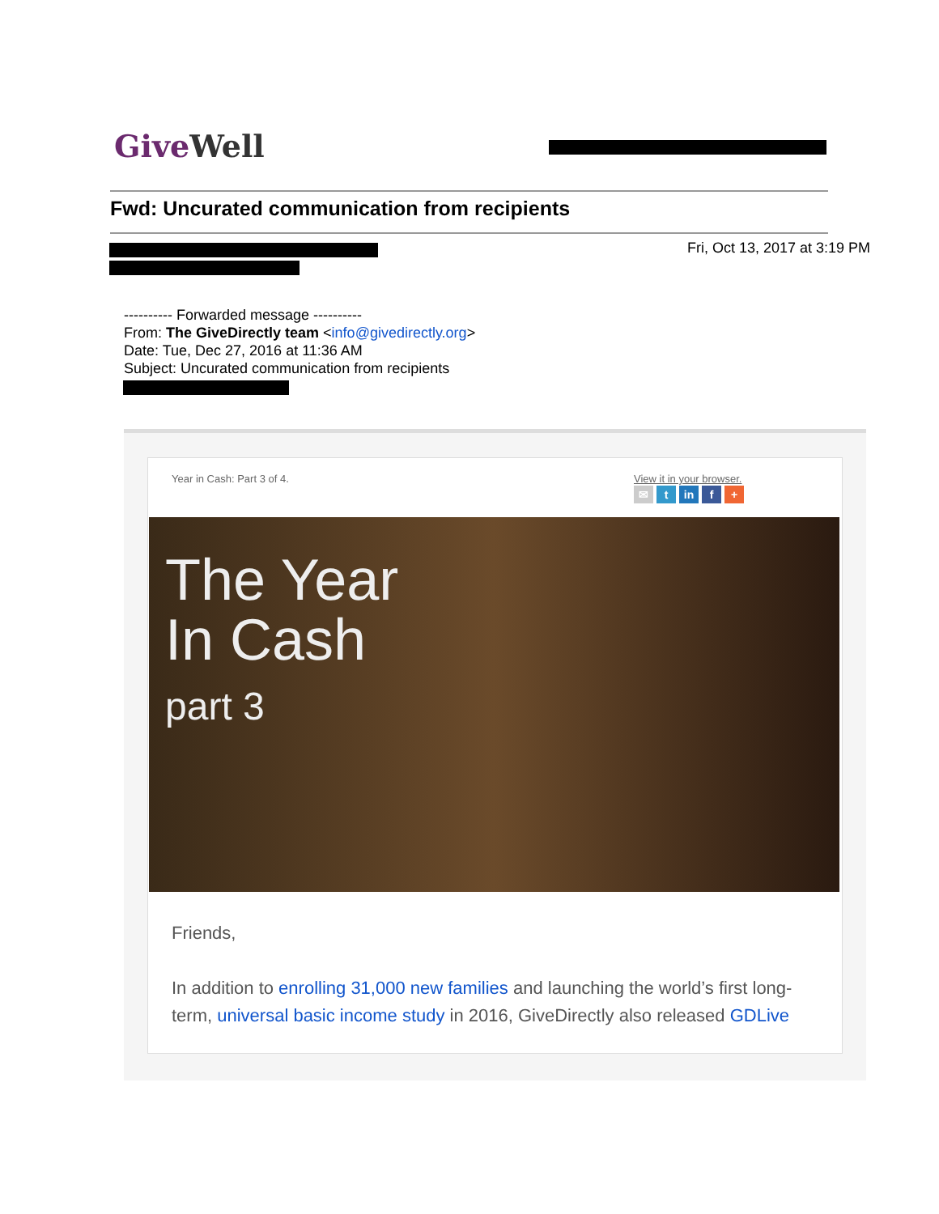Give Well
Fwd: Uncurated communication from recipients
Fri, Oct 13, 2017 at 3:19 PM
---------- Forwarded message ----------
From: The GiveDirectly team <info@givedirectly.org>
Date: Tue, Dec 27, 2016 at 11:36 AM
Subject: Uncurated communication from recipients
Year in Cash: Part 3 of 4. View it in your browser.
✉ t in f +
The Year
In Cash
part 3
Friends,
In addition to enrolling 31,000 new families and launching the world’s first long-term, universal basic income study in 2016, GiveDirectly also released GDLive